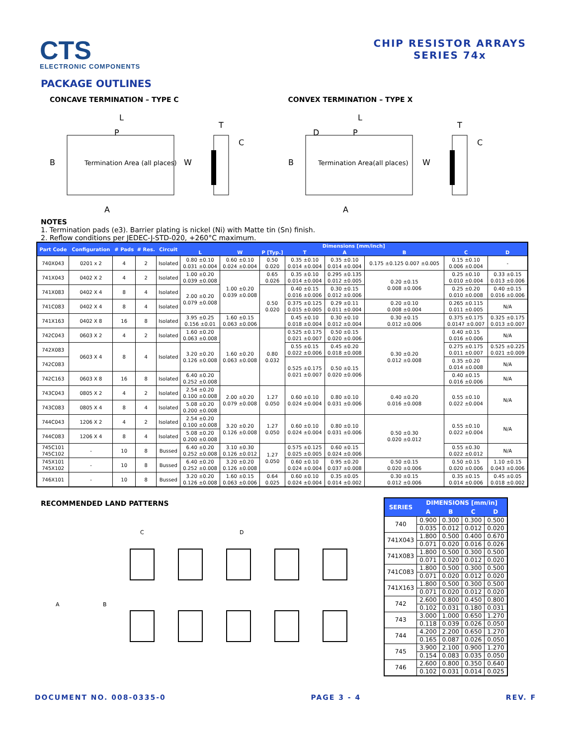CTS
ELECTRONIC COMPONENTS
CHIP RESISTOR ARRAYS
SERIES 74x
PACKAGE OUTLINES
CONCAVE TERMINATION – TYPE C
L
P
B
Termination Area (all places)
W
A
T
C
CONVEX TERMINATION – TYPE X
L
D
P
B
Termination Area(all places)
W
A
T
C
NOTES
1. Termination pads (e3). Barrier plating is nickel (Ni) with Matte tin (Sn) finish.
2. Reflow conditions per JEDEC-J-STD-020, +260°C maximum.
| Part Code | Configuration | # Pads | # Res. | Circuit | Dimensions [mm/inch] | | | | | | | |
| --- | --- | --- | --- | --- | --- | --- | --- | --- | --- | --- | --- | --- |
| | | | | | L | W | P [Typ.] | T | A | B | C | D |
| 740X043 | 0201 x 2 | 4 | 2 | Isolated | 0.80 ±0.10 0.031 ±0.004 | 0.60 ±0.10 0.024 ±0.004 | 0.50 0.020 | 0.35 ±0.10 0.014 ±0.004 | 0.35 ±0.10 0.014 ±0.004 | 0.175 ±0.125 0.007 ±0.005 | 0.15 ±0.10 0.006 ±0.004 | - |
| 741X043 | 0402 X 2 | 4 | 2 | Isolated | 1.00 ±0.20 0.039 ±0.008 | 1.00 ±0.20 0.039 ±0.008 | 0.65 0.026 | 0.35 ±0.10 0.014 ±0.004 | 0.295 ±0.135 0.012 ±0.005 | 0.20 ±0.15 0.008 ±0.006 | 0.25 ±0.10 0.010 ±0.004 | 0.33 ±0.15 0.013 ±0.006 |
| 741X083 | 0402 X 4 | 8 | 4 | Isolated | 2.00 ±0.20 0.079 ±0.008 | | 0.50 0.020 | 0.40 ±0.15 0.016 ±0.006 | 0.30 ±0.15 0.012 ±0.006 | | 0.25 ±0.20 0.010 ±0.008 | 0.40 ±0.15 0.016 ±0.006 |
| 741C083 | 0402 X 4 | 8 | 4 | Isolated | | | | 0.375 ±0.125 0.015 ±0.005 | 0.29 ±0.11 0.011 ±0.004 | 0.20 ±0.10 0.008 ±0.004 | 0.265 ±0.115 0.011 ±0.005 | N/A |
| 741X163 | 0402 X 8 | 16 | 8 | Isolated | 3.95 ±0.25 0.156 ±0.01 | 1.60 ±0.15 0.063 ±0.006 | | 0.45 ±0.10 0.018 ±0.004 | 0.30 ±0.10 0.012 ±0.004 | 0.30 ±0.15 0.012 ±0.006 | 0.375 ±0.175 0.0147 ±0.007 | 0.325 ±0.175 0.013 ±0.007 |
| 742C043 | 0603 X 2 | 4 | 2 | Isolated | 1.60 ±0.20 0.063 ±0.008 | 1.60 ±0.20 0.063 ±0.008 | 0.80 0.032 | 0.525 ±0.175 0.021 ±0.007 | 0.50 ±0.15 0.020 ±0.006 | 0.30 ±0.20 0.012 ±0.008 | 0.40 ±0.15 0.016 ±0.006 | N/A |
| 742X083 | 0603 X 4 | 8 | 4 | Isolated | 3.20 ±0.20 0.126 ±0.008 | | | 0.55 ±0.15 0.022 ±0.006 | 0.45 ±0.20 0.018 ±0.008 | | 0.275 ±0.175 0.011 ±0.007 | 0.525 ±0.225 0.021 ±0.009 |
| 742C083 | | | | | | | | 0.525 ±0.175 0.021 ±0.007 | 0.50 ±0.15 0.020 ±0.006 | | 0.35 ±0.20 0.014 ±0.008 | N/A |
| 742C163 | 0603 X 8 | 16 | 8 | Isolated | 6.40 ±0.20 0.252 ±0.008 | | | | | | 0.40 ±0.15 0.016 ±0.006 | N/A |
| 743C043 | 0805 X 2 | 4 | 2 | Isolated | 2.54 ±0.20 0.100 ±0.008 | 2.00 ±0.20 0.079 ±0.008 | 1.27 0.050 | 0.60 ±0.10 0.024 ±0.004 | 0.80 ±0.10 0.031 ±0.006 | 0.40 ±0.20 0.016 ±0.008 | 0.55 ±0.10 0.022 ±0.004 | N/A |
| 743C083 | 0805 X 4 | 8 | 4 | Isolated | 5.08 ±0.20 0.200 ±0.008 | | | | | | | |
| 744C043 | 1206 X 2 | 4 | 2 | Isolated | 2.54 ±0.20 0.100 ±0.008 | 3.20 ±0.20 0.126 ±0.008 | 1.27 0.050 | 0.60 ±0.10 0.024 ±0.004 | 0.80 ±0.10 0.031 ±0.006 | 0.50 ±0.30 0.020 ±0.012 | 0.55 ±0.10 0.022 ±0.004 | N/A |
| 744C083 | 1206 X 4 | 8 | 4 | Isolated | 5.08 ±0.20 0.200 ±0.008 | | | | | | | |
| 745C101 745C102 | - | 10 | 8 | Bussed | 6.40 ±0.20 0.252 ±0.008 | 3.10 ±0.30 0.126 ±0.012 | 1.27 0.050 | 0.575 ±0.125 0.025 ±0.005 | 0.60 ±0.15 0.024 ±0.006 | | 0.55 ±0.30 0.022 ±0.012 | N/A |
| 745X101 745X102 | - | 10 | 8 | Bussed | 6.40 ±0.20 0.252 ±0.008 | 3.20 ±0.20 0.126 ±0.008 | | 0.60 ±0.10 0.024 ±0.004 | 0.95 ±0.20 0.037 ±0.008 | 0.50 ±0.15 0.020 ±0.006 | 0.50 ±0.15 0.020 ±0.006 | 1.10 ±0.15 0.043 ±0.006 |
| 746X101 | - | 10 | 8 | Bussed | 3.20 ±0.20 0.126 ±0.008 | 1.60 ±0.15 0.063 ±0.006 | 0.64 0.025 | 0.60 ±0.10 0.024 ±0.004 | 0.35 ±0.05 0.014 ±0.002 | 0.30 ±0.15 0.012 ±0.006 | 0.35 ±0.15 0.014 ±0.006 | 0.45 ±0.05 0.018 ±0.002 |
RECOMMENDED LAND PATTERNS
C
D
A
B
| SERIES | DIMENSIONS [mm/in] | | | |
| --- | --- | --- | --- | --- |
| | A | B | C | D |
| 740 | 0.900 | 0.300 | 0.300 | 0.500 |
| | 0.035 | 0.012 | 0.012 | 0.020 |
| 741X043 | 1.800 | 0.500 | 0.400 | 0.670 |
| | 0.071 | 0.020 | 0.016 | 0.026 |
| 741X083 | 1.800 | 0.500 | 0.300 | 0.500 |
| | 0.071 | 0.020 | 0.012 | 0.020 |
| 741C083 | 1.800 | 0.500 | 0.300 | 0.500 |
| | 0.071 | 0.020 | 0.012 | 0.020 |
| 741X163 | 1.800 | 0.500 | 0.300 | 0.500 |
| | 0.071 | 0.020 | 0.012 | 0.020 |
| 742 | 2.600 | 0.800 | 0.450 | 0.800 |
| | 0.102 | 0.031 | 0.180 | 0.031 |
| 743 | 3.000 | 1.000 | 0.650 | 1.270 |
| | 0.118 | 0.039 | 0.026 | 0.050 |
| 744 | 4.200 | 2.200 | 0.650 | 1.270 |
| | 0.165 | 0.087 | 0.026 | 0.050 |
| 745 | 3.900 | 2.100 | 0.900 | 1.270 |
| | 0.154 | 0.083 | 0.035 | 0.050 |
| 746 | 2.600 | 0.800 | 0.350 | 0.640 |
| | 0.102 | 0.031 | 0.014 | 0.025 |
DOCUMENT NO. 008-0335-0 PAGE 3 - 4 REV. F